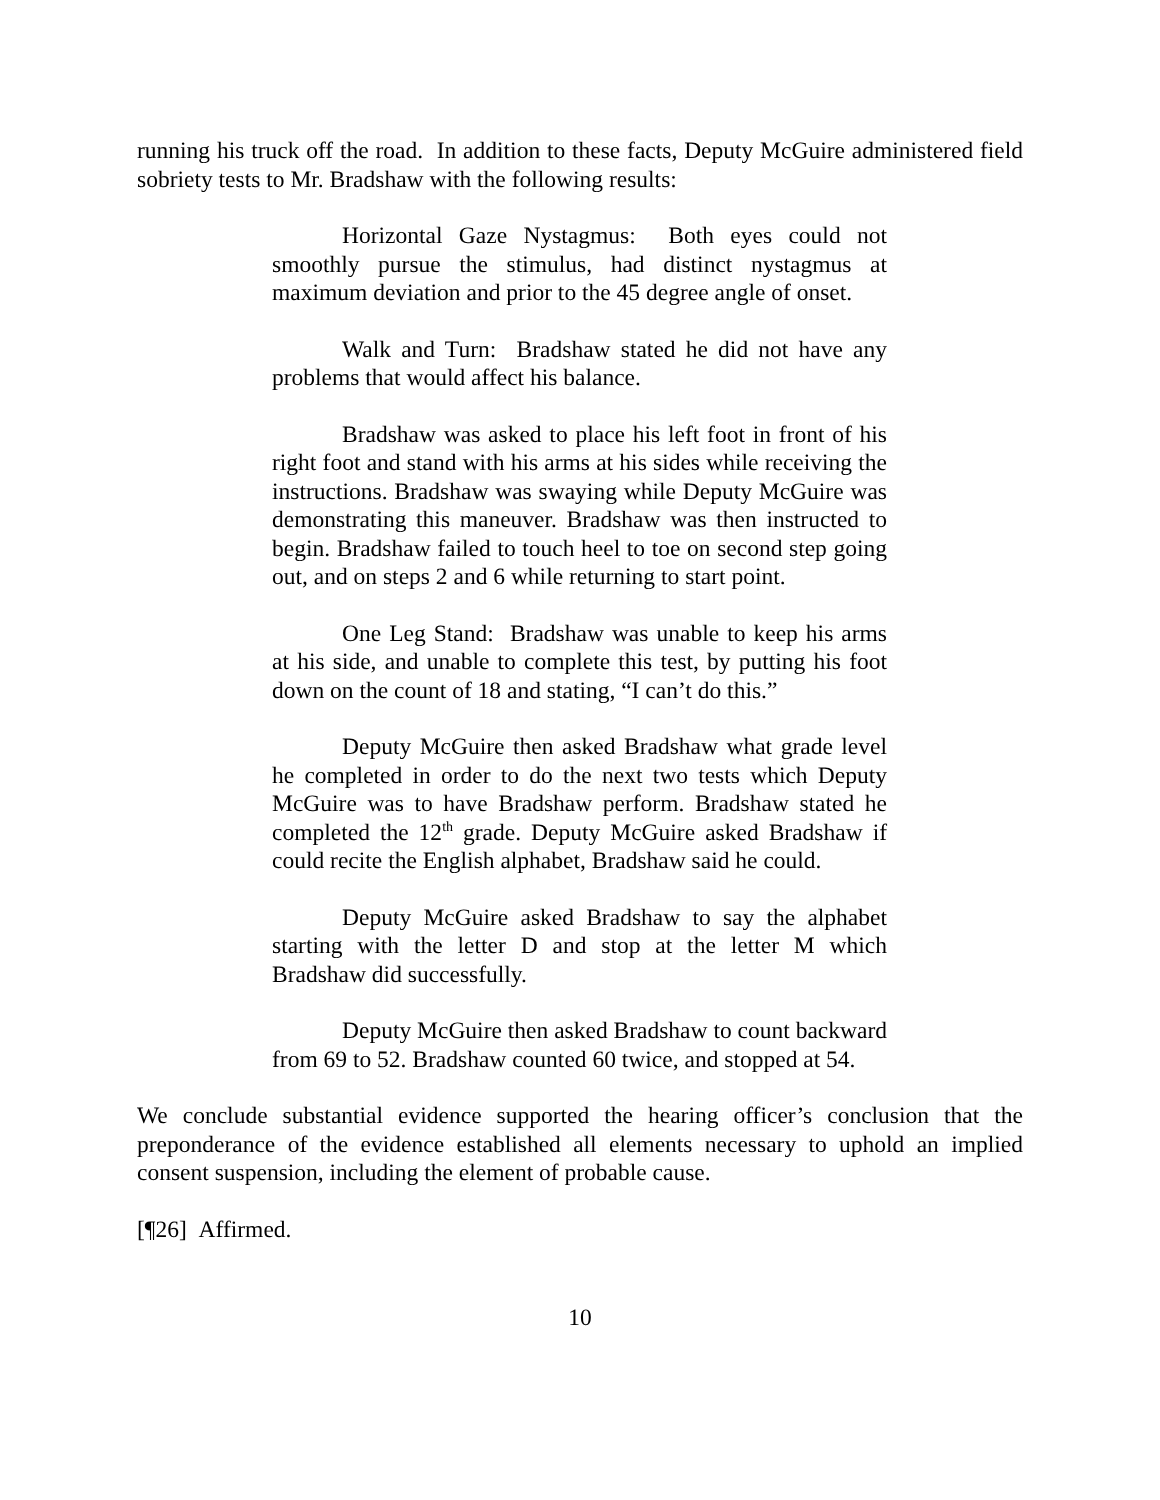running his truck off the road. In addition to these facts, Deputy McGuire administered field sobriety tests to Mr. Bradshaw with the following results:
Horizontal Gaze Nystagmus: Both eyes could not smoothly pursue the stimulus, had distinct nystagmus at maximum deviation and prior to the 45 degree angle of onset.
Walk and Turn: Bradshaw stated he did not have any problems that would affect his balance.
Bradshaw was asked to place his left foot in front of his right foot and stand with his arms at his sides while receiving the instructions. Bradshaw was swaying while Deputy McGuire was demonstrating this maneuver. Bradshaw was then instructed to begin. Bradshaw failed to touch heel to toe on second step going out, and on steps 2 and 6 while returning to start point.
One Leg Stand: Bradshaw was unable to keep his arms at his side, and unable to complete this test, by putting his foot down on the count of 18 and stating, “I can’t do this.”
Deputy McGuire then asked Bradshaw what grade level he completed in order to do the next two tests which Deputy McGuire was to have Bradshaw perform. Bradshaw stated he completed the 12<sup>th</sup> grade. Deputy McGuire asked Bradshaw if could recite the English alphabet, Bradshaw said he could.
Deputy McGuire asked Bradshaw to say the alphabet starting with the letter D and stop at the letter M which Bradshaw did successfully.
Deputy McGuire then asked Bradshaw to count backward from 69 to 52. Bradshaw counted 60 twice, and stopped at 54.
We conclude substantial evidence supported the hearing officer’s conclusion that the preponderance of the evidence established all elements necessary to uphold an implied consent suspension, including the element of probable cause.
[¶26] Affirmed.
10